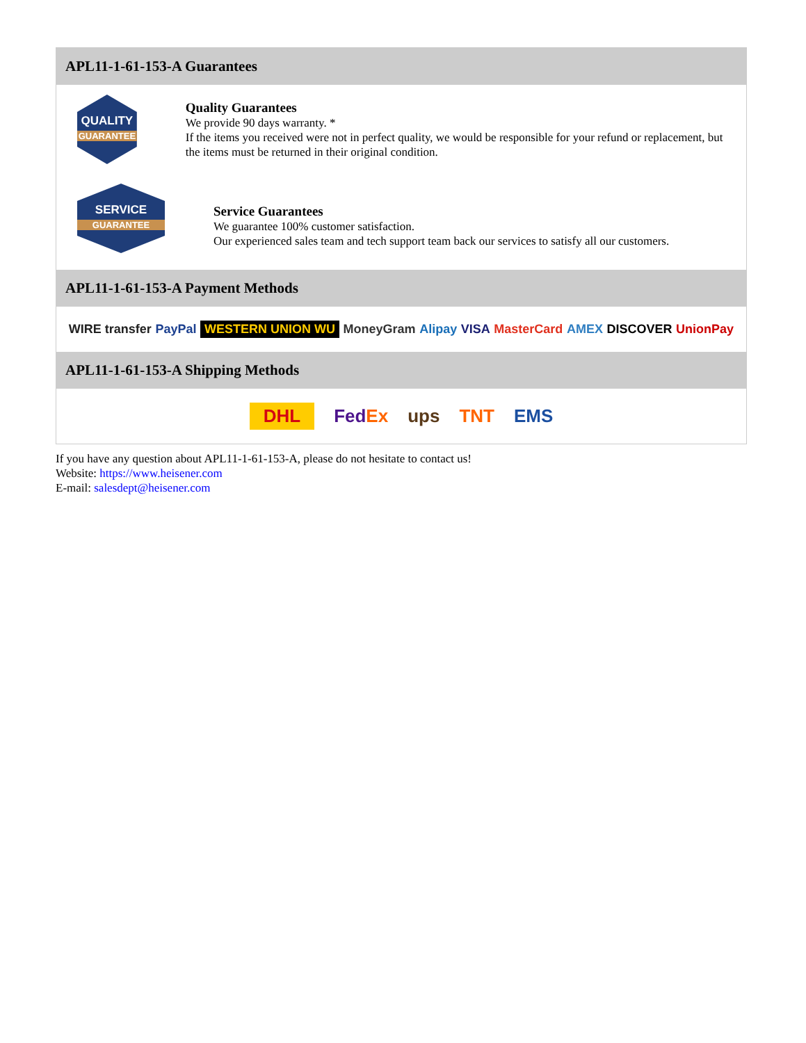APL11-1-61-153-A Guarantees
QUALITY
GUARANTEE
Quality Guarantees
We provide 90 days warranty. *
If the items you received were not in perfect quality, we would be responsible for your refund or replacement, but the items must be returned in their original condition.
SERVICE
GUARANTEE
Service Guarantees
We guarantee 100% customer satisfaction.
Our experienced sales team and tech support team back our services to satisfy all our customers.
APL11-1-61-153-A Payment Methods
WIRE transfer PayPal WESTERN UNION WU MoneyGram Alipay VISA MasterCard AMEX DISCOVER UnionPay
APL11-1-61-153-A Shipping Methods
DHL FedEx ups TNT EMS
If you have any question about APL11-1-61-153-A, please do not hesitate to contact us!
Website: https://www.heisener.com
E-mail: salesdept@heisener.com